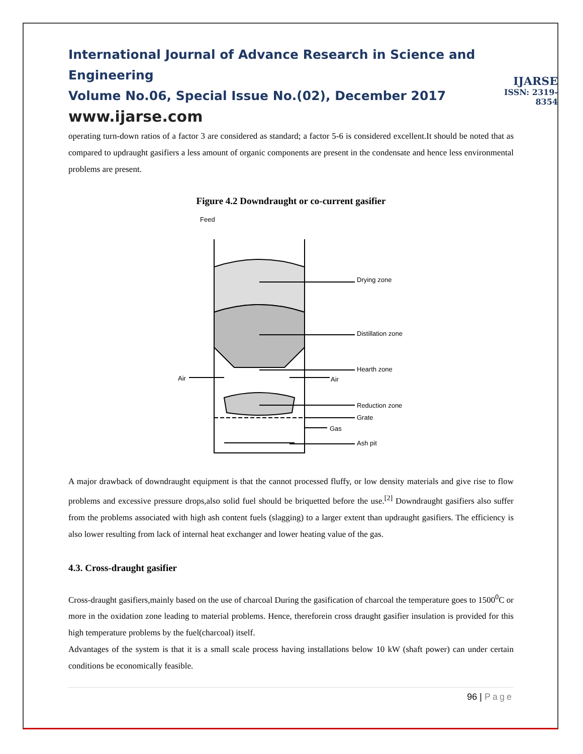International Journal of Advance Research in Science and Engineering
Volume No.06, Special Issue No.(02), December 2017
www.ijarse.com
IJARSE
ISSN: 2319-8354
operating turn-down ratios of a factor 3 are considered as standard; a factor 5-6 is considered excellent.It should be noted that as compared to updraught gasifiers a less amount of organic components are present in the condensate and hence less environmental problems are present.
Figure 4.2 Downdraught or co-current gasifier
Feed
Drying zone
Distillation zone
Hearth zone
Air
Air
Reduction zone
Grate
Gas
Ash pit
A major drawback of downdraught equipment is that the cannot processed fluffy, or low density materials and give rise to flow problems and excessive pressure drops,also solid fuel should be briquetted before the use.<sup>[2]</sup> Downdraught gasifiers also suffer from the problems associated with high ash content fuels (slagging) to a larger extent than updraught gasifiers. The efficiency is also lower resulting from lack of internal heat exchanger and lower heating value of the gas.
4.3. Cross-draught gasifier
Cross-draught gasifiers,mainly based on the use of charcoal During the gasification of charcoal the temperature goes to 1500<sup>0</sup>C or more in the oxidation zone leading to material problems. Hence, thereforein cross draught gasifier insulation is provided for this high temperature problems by the fuel(charcoal) itself.
Advantages of the system is that it is a small scale process having installations below 10 kW (shaft power) can under certain conditions be economically feasible.
96 | Page